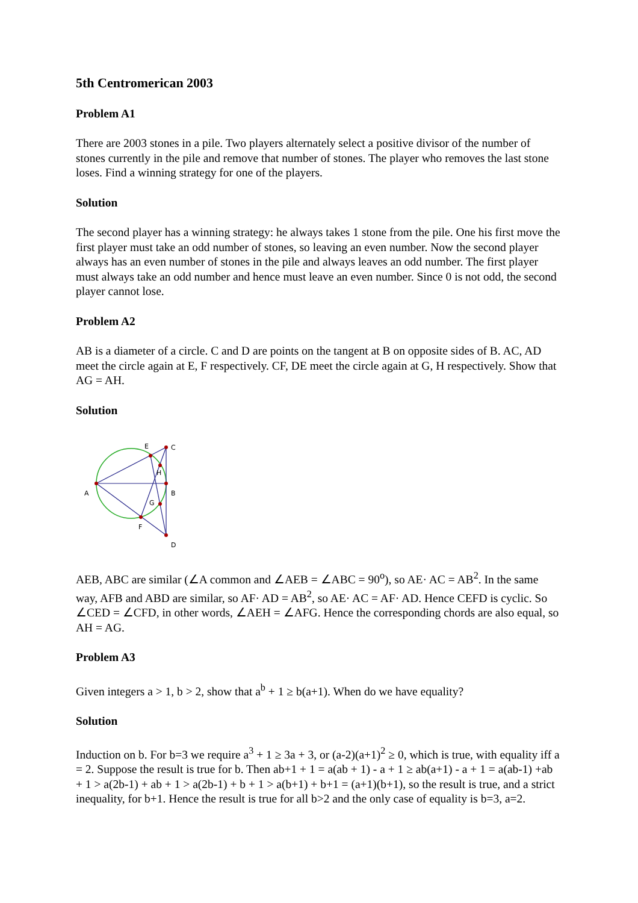5th Centromerican 2003
Problem A1
There are 2003 stones in a pile. Two players alternately select a positive divisor of the number of stones currently in the pile and remove that number of stones. The player who removes the last stone loses. Find a winning strategy for one of the players.
Solution
The second player has a winning strategy: he always takes 1 stone from the pile. One his first move the first player must take an odd number of stones, so leaving an even number. Now the second player always has an even number of stones in the pile and always leaves an odd number. The first player must always take an odd number and hence must leave an even number. Since 0 is not odd, the second player cannot lose.
Problem A2
AB is a diameter of a circle. C and D are points on the tangent at B on opposite sides of B. AC, AD meet the circle again at E, F respectively. CF, DE meet the circle again at G, H respectively. Show that AG = AH.
Solution
A
B
C
D
E
F
G
H
AEB, ABC are similar (∠A common and ∠AEB = ∠ABC = 90<sup>o</sup>), so AE· AC = AB<sup>2</sup>. In the same way, AFB and ABD are similar, so AF· AD = AB<sup>2</sup>, so AE· AC = AF· AD. Hence CEFD is cyclic. So ∠CED = ∠CFD, in other words, ∠AEH = ∠AFG. Hence the corresponding chords are also equal, so AH = AG.
Problem A3
Given integers a > 1, b > 2, show that a<sup>b</sup> + 1 ≥ b(a+1). When do we have equality?
Solution
Induction on b. For b=3 we require a<sup>3</sup> + 1 ≥ 3a + 3, or (a-2)(a+1)<sup>2</sup> ≥ 0, which is true, with equality iff a = 2. Suppose the result is true for b. Then ab+1 + 1 = a(ab + 1) - a + 1 ≥ ab(a+1) - a + 1 = a(ab-1) +ab + 1 > a(2b-1) + ab + 1 > a(2b-1) + b + 1 > a(b+1) + b+1 = (a+1)(b+1), so the result is true, and a strict inequality, for b+1. Hence the result is true for all b>2 and the only case of equality is b=3, a=2.